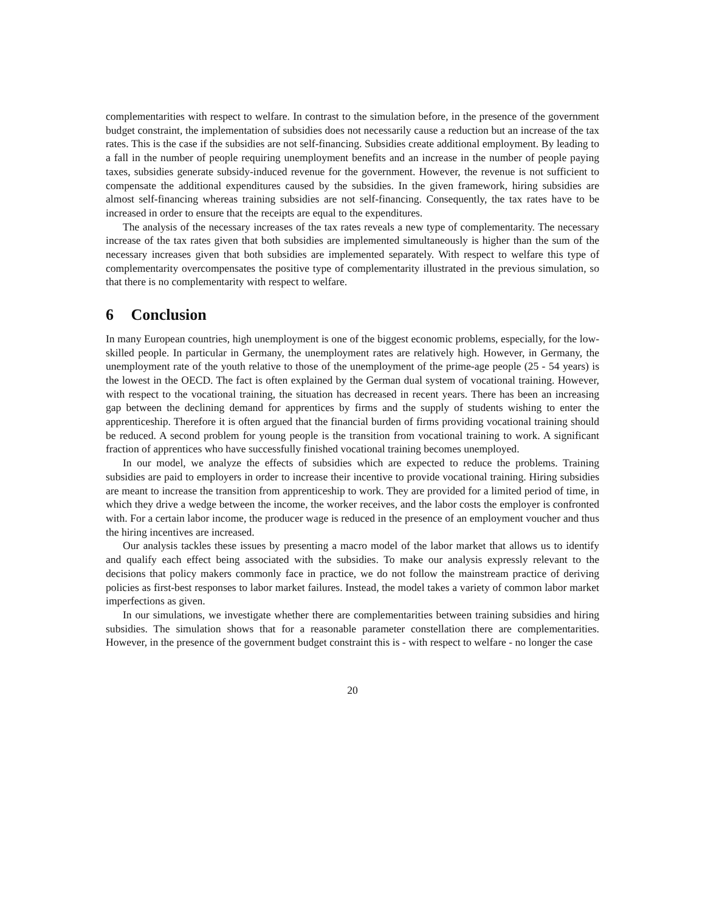complementarities with respect to welfare. In contrast to the simulation before, in the presence of the government budget constraint, the implementation of subsidies does not necessarily cause a reduction but an increase of the tax rates. This is the case if the subsidies are not self-financing. Subsidies create additional employment. By leading to a fall in the number of people requiring unemployment benefits and an increase in the number of people paying taxes, subsidies generate subsidy-induced revenue for the government. However, the revenue is not sufficient to compensate the additional expenditures caused by the subsidies. In the given framework, hiring subsidies are almost self-financing whereas training subsidies are not self-financing. Consequently, the tax rates have to be increased in order to ensure that the receipts are equal to the expenditures.
The analysis of the necessary increases of the tax rates reveals a new type of complementarity. The necessary increase of the tax rates given that both subsidies are implemented simultaneously is higher than the sum of the necessary increases given that both subsidies are implemented separately. With respect to welfare this type of complementarity overcompensates the positive type of complementarity illustrated in the previous simulation, so that there is no complementarity with respect to welfare.
6 Conclusion
In many European countries, high unemployment is one of the biggest economic problems, especially, for the low-skilled people. In particular in Germany, the unemployment rates are relatively high. However, in Germany, the unemployment rate of the youth relative to those of the unemployment of the prime-age people (25 - 54 years) is the lowest in the OECD. The fact is often explained by the German dual system of vocational training. However, with respect to the vocational training, the situation has decreased in recent years. There has been an increasing gap between the declining demand for apprentices by firms and the supply of students wishing to enter the apprenticeship. Therefore it is often argued that the financial burden of firms providing vocational training should be reduced. A second problem for young people is the transition from vocational training to work. A significant fraction of apprentices who have successfully finished vocational training becomes unemployed.
In our model, we analyze the effects of subsidies which are expected to reduce the problems. Training subsidies are paid to employers in order to increase their incentive to provide vocational training. Hiring subsidies are meant to increase the transition from apprenticeship to work. They are provided for a limited period of time, in which they drive a wedge between the income, the worker receives, and the labor costs the employer is confronted with. For a certain labor income, the producer wage is reduced in the presence of an employment voucher and thus the hiring incentives are increased.
Our analysis tackles these issues by presenting a macro model of the labor market that allows us to identify and qualify each effect being associated with the subsidies. To make our analysis expressly relevant to the decisions that policy makers commonly face in practice, we do not follow the mainstream practice of deriving policies as first-best responses to labor market failures. Instead, the model takes a variety of common labor market imperfections as given.
In our simulations, we investigate whether there are complementarities between training subsidies and hiring subsidies. The simulation shows that for a reasonable parameter constellation there are complementarities. However, in the presence of the government budget constraint this is - with respect to welfare - no longer the case
20